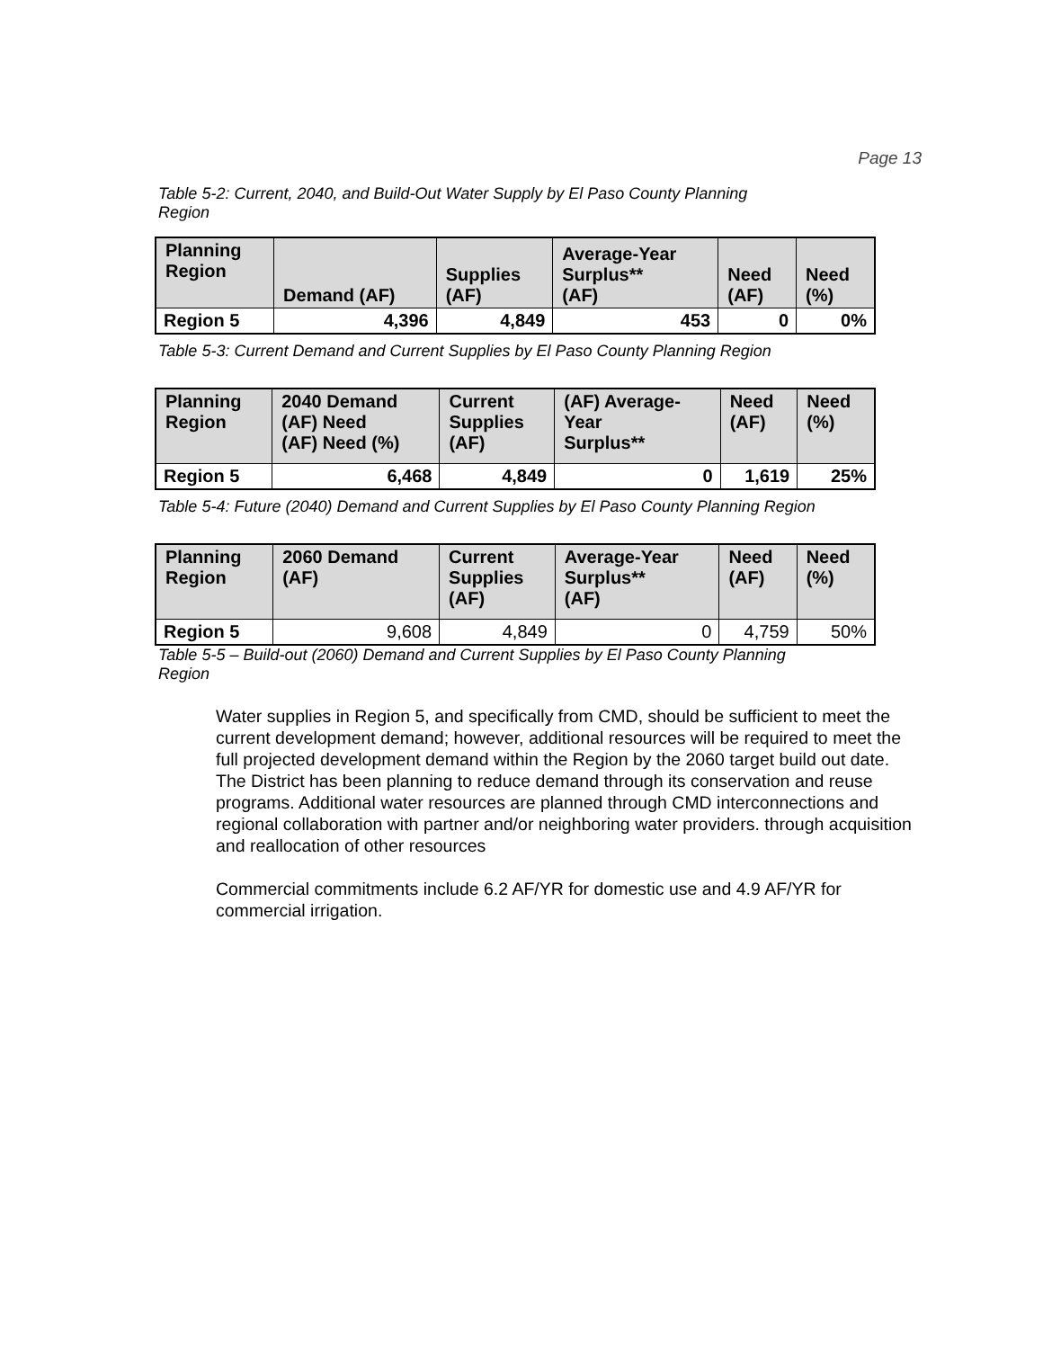Page 13
Table 5-2: Current, 2040, and Build-Out Water Supply by El Paso County Planning
Region
| Planning Region | Demand (AF) | Supplies (AF) | Average-Year Surplus** (AF) | Need (AF) | Need (%) |
| --- | --- | --- | --- | --- | --- |
| Region 5 | 4,396 | 4,849 | 453 | 0 | 0% |
Table 5-3: Current Demand and Current Supplies by El Paso County Planning Region
| Planning Region | 2040 Demand (AF) Need (AF) Need (%) | Current Supplies (AF) | (AF) Average- Year Surplus** | Need (AF) | Need (%) |
| --- | --- | --- | --- | --- | --- |
| Region 5 | 6,468 | 4,849 | 0 | 1,619 | 25% |
Table 5-4: Future (2040) Demand and Current Supplies by El Paso County Planning Region
| Planning Region | 2060 Demand (AF) | Current Supplies (AF) | Average-Year Surplus** (AF) | Need (AF) | Need (%) |
| --- | --- | --- | --- | --- | --- |
| Region 5 | 9,608 | 4,849 | 0 | 4,759 | 50% |
Table 5-5 – Build-out (2060) Demand and Current Supplies by El Paso County Planning
Region
Water supplies in Region 5, and specifically from CMD, should be sufficient to meet the current development demand; however, additional resources will be required to meet the full projected development demand within the Region by the 2060 target build out date. The District has been planning to reduce demand through its conservation and reuse programs. Additional water resources are planned through CMD interconnections and regional collaboration with partner and/or neighboring water providers. through acquisition and reallocation of other resources
Commercial commitments include 6.2 AF/YR for domestic use and 4.9 AF/YR for commercial irrigation.